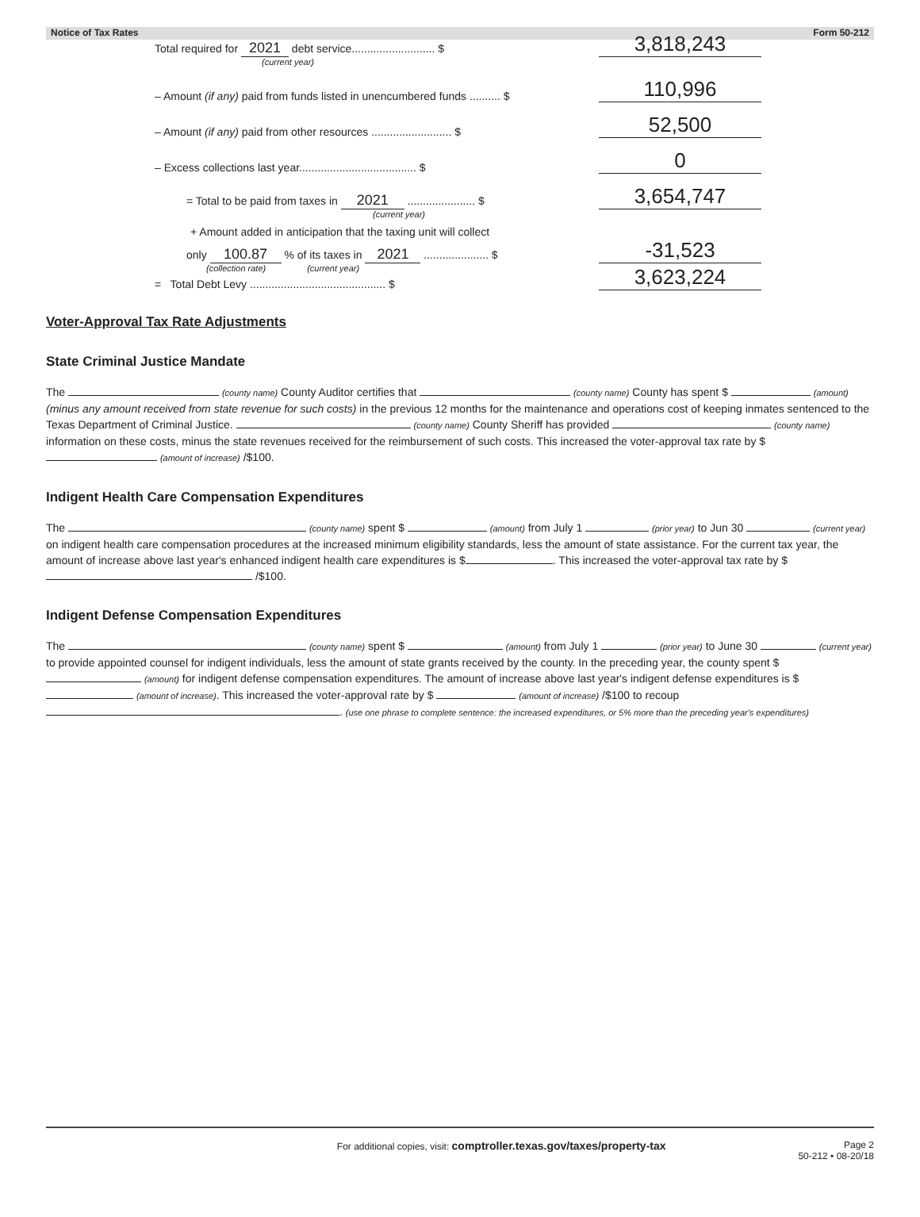Notice of Tax Rates Form 50-212
Total required for 2021 debt service........................... $ 3,818,243
(current year)
– Amount (if any) paid from funds listed in unencumbered funds .......... $ 110,996
– Amount (if any) paid from other resources .......................... $ 52,500
– Excess collections last year...................................... $ 0
= Total to be paid from taxes in 2021 ...................... $ 3,654,747
(current year)
+ Amount added in anticipation that the taxing unit will collect
only 100.87 % of its taxes in 2021 ..................... $ -31,523
(collection rate) (current year)
= Total Debt Levy ............................................ $ 3,623,224
Voter-Approval Tax Rate Adjustments
State Criminal Justice Mandate
The (county name) County Auditor certifies that (county name) County has spent $ (amount) (minus any amount received from state revenue for such costs) in the previous 12 months for the maintenance and operations cost of keeping inmates sentenced to the Texas Department of Criminal Justice. (county name) County Sheriff has provided (county name) information on these costs, minus the state revenues received for the reimbursement of such costs. This increased the voter-approval tax rate by $ (amount of increase) /$100.
Indigent Health Care Compensation Expenditures
The (county name) spent $ (amount) from July 1 (prior year) to Jun 30 (current year) on indigent health care compensation procedures at the increased minimum eligibility standards, less the amount of state assistance. For the current tax year, the amount of increase above last year's enhanced indigent health care expenditures is $ . This increased the voter-approval tax rate by $ /$100.
Indigent Defense Compensation Expenditures
The (county name) spent $ (amount) from July 1 (prior year) to June 30 (current year) to provide appointed counsel for indigent individuals, less the amount of state grants received by the county. In the preceding year, the county spent $ (amount) for indigent defense compensation expenditures. The amount of increase above last year's indigent defense expenditures is $ (amount of increase). This increased the voter-approval rate by $ (amount of increase) /$100 to recoup . (use one phrase to complete sentence: the increased expenditures, or 5% more than the preceding year's expenditures)
For additional copies, visit: comptroller.texas.gov/taxes/property-tax Page 2
50-212 • 08-20/18